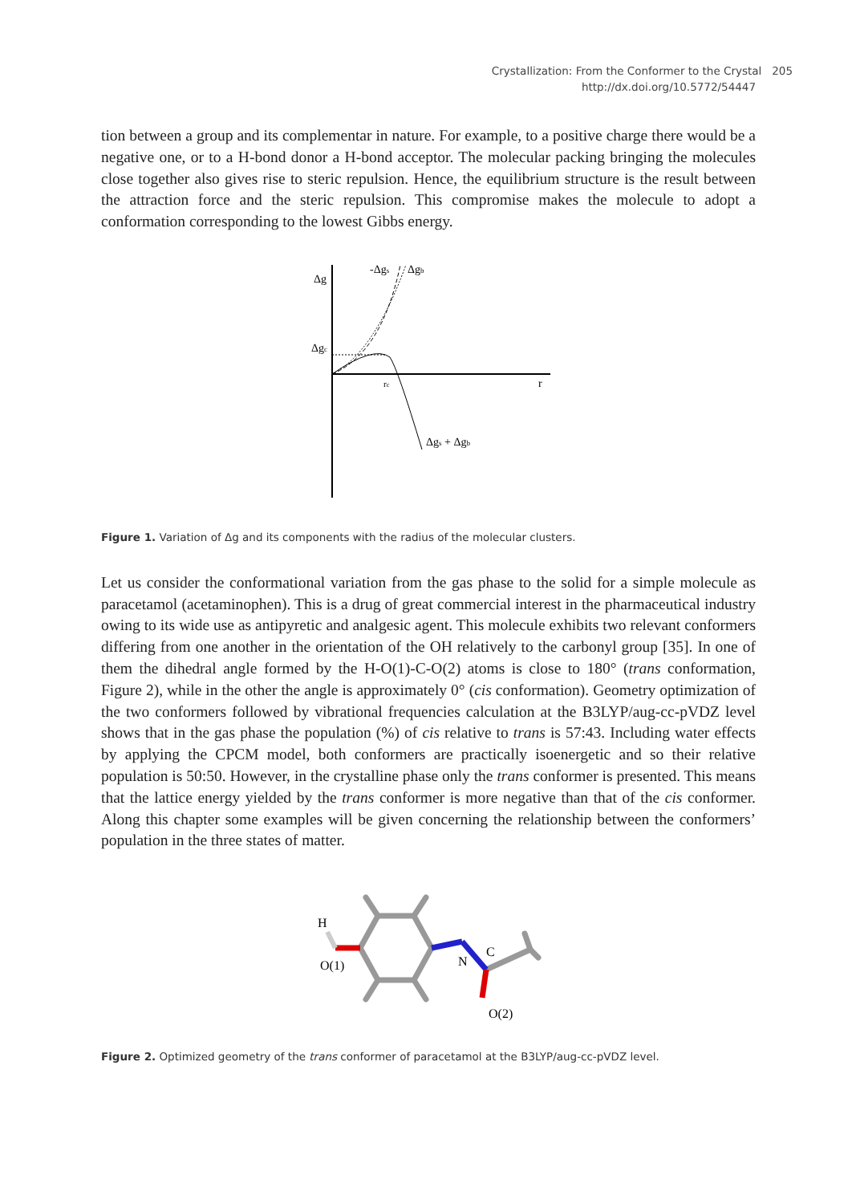Crystallization: From the Conformer to the Crystal 205
http://dx.doi.org/10.5772/54447
tion between a group and its complementar in nature. For example, to a positive charge there would be a negative one, or to a H-bond donor a H-bond acceptor. The molecular packing bringing the molecules close together also gives rise to steric repulsion. Hence, the equilibrium structure is the result between the attraction force and the steric repulsion. This compromise makes the molecule to adopt a conformation corresponding to the lowest Gibbs energy.
Δg
-Δgs
Δgb
Δgc
rc
r
Δgs + Δgb
Figure 1. Variation of Δg and its components with the radius of the molecular clusters.
Let us consider the conformational variation from the gas phase to the solid for a simple molecule as paracetamol (acetaminophen). This is a drug of great commercial interest in the pharmaceutical industry owing to its wide use as antipyretic and analgesic agent. This molecule exhibits two relevant conformers differing from one another in the orientation of the OH relatively to the carbonyl group [35]. In one of them the dihedral angle formed by the H-O(1)-C-O(2) atoms is close to 180° (trans conformation, Figure 2), while in the other the angle is approximately 0° (cis conformation). Geometry optimization of the two conformers followed by vibrational frequencies calculation at the B3LYP/aug-cc-pVDZ level shows that in the gas phase the population (%) of cis relative to trans is 57:43. Including water effects by applying the CPCM model, both conformers are practically isoenergetic and so their relative population is 50:50. However, in the crystalline phase only the trans conformer is presented. This means that the lattice energy yielded by the trans conformer is more negative than that of the cis conformer. Along this chapter some examples will be given concerning the relationship between the conformers’ population in the three states of matter.
H
O(1)
N
C
O(2)
Figure 2. Optimized geometry of the trans conformer of paracetamol at the B3LYP/aug-cc-pVDZ level.